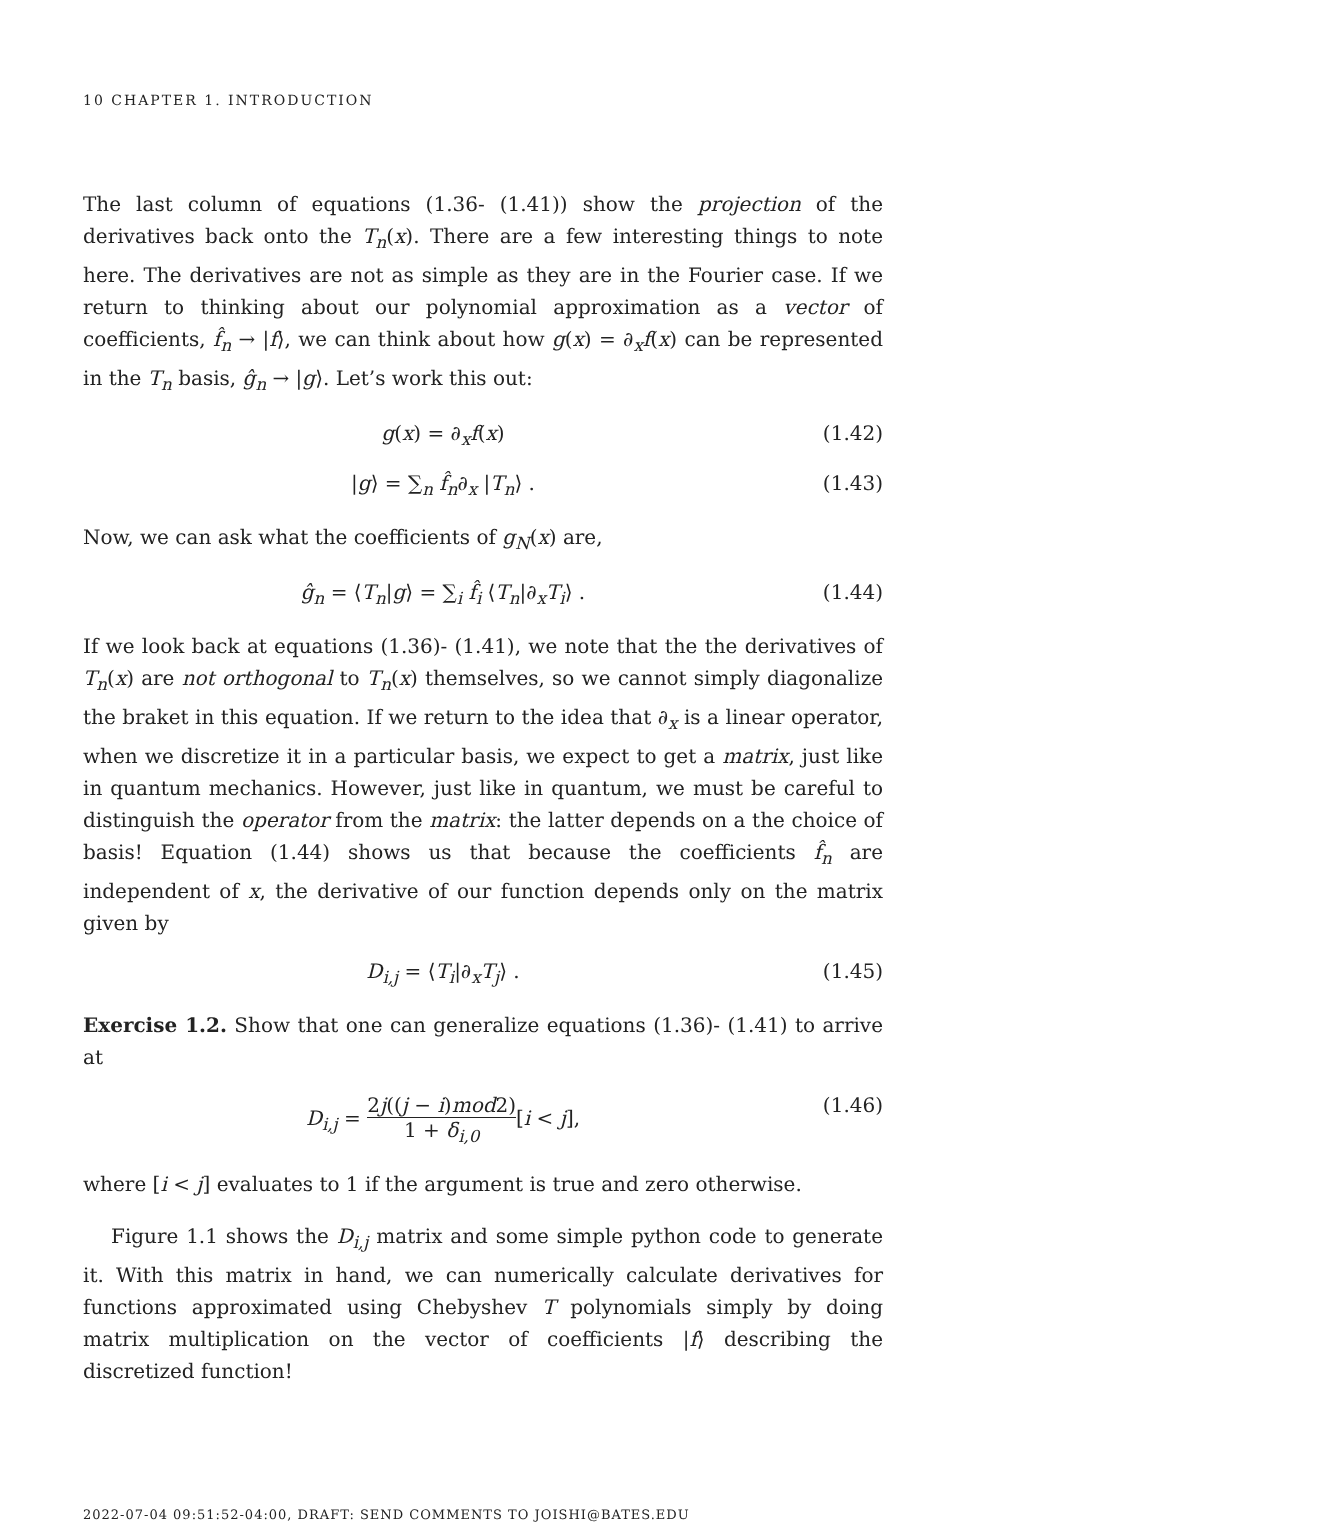10 CHAPTER 1. INTRODUCTION
The last column of equations (1.36- (1.41)) show the projection of the derivatives back onto the T<sub>n</sub>(x). There are a few interesting things to note here. The derivatives are not as simple as they are in the Fourier case. If we return to thinking about our polynomial approximation as a vector of coefficients, f̂<sub>n</sub> → |f⟩, we can think about how g(x) = ∂<sub>x</sub>f(x) can be represented in the T<sub>n</sub> basis, ĝ<sub>n</sub> → |g⟩. Let’s work this out:
g(x) = ∂<sub>x</sub>f(x) (1.42)
|g⟩ = ∑<sub>n</sub> f̂<sub>n</sub>∂<sub>x</sub> |T<sub>n</sub>⟩ . (1.43)
Now, we can ask what the coefficients of g<sub>N</sub>(x) are,
ĝ<sub>n</sub> = ⟨T<sub>n</sub>|g⟩ = ∑<sub>i</sub> f̂<sub>i</sub> ⟨T<sub>n</sub>|∂<sub>x</sub>T<sub>i</sub>⟩ .
(1.44)
If we look back at equations (1.36)- (1.41), we note that the the derivatives of T<sub>n</sub>(x) are not orthogonal to T<sub>n</sub>(x) themselves, so we cannot simply diagonalize the braket in this equation. If we return to the idea that ∂<sub>x</sub> is a linear operator, when we discretize it in a particular basis, we expect to get a matrix, just like in quantum mechanics. However, just like in quantum, we must be careful to distinguish the operator from the matrix: the latter depends on a the choice of basis! Equation (1.44) shows us that because the coefficients f̂<sub>n</sub> are independent of x, the derivative of our function depends only on the matrix given by
D<sub>i,j</sub> = ⟨T<sub>i</sub>|∂<sub>x</sub>T<sub>j</sub>⟩ . (1.45)
Exercise 1.2. Show that one can generalize equations (1.36)- (1.41) to arrive at
D<sub>i,j</sub> = 2j((j − i)mod2) 1 + δ<sub>i,0</sub>[i < j],
(1.46)
where [i < j] evaluates to 1 if the argument is true and zero otherwise.
Figure 1.1 shows the D<sub>i,j</sub> matrix and some simple python code to generate it. With this matrix in hand, we can numerically calculate derivatives for functions approximated using Chebyshev T polynomials simply by doing matrix multiplication on the vector of coefficients |f⟩ describing the discretized function!
2022-07-04 09:51:52-04:00, DRAFT: SEND COMMENTS TO JOISHI@BATES.EDU